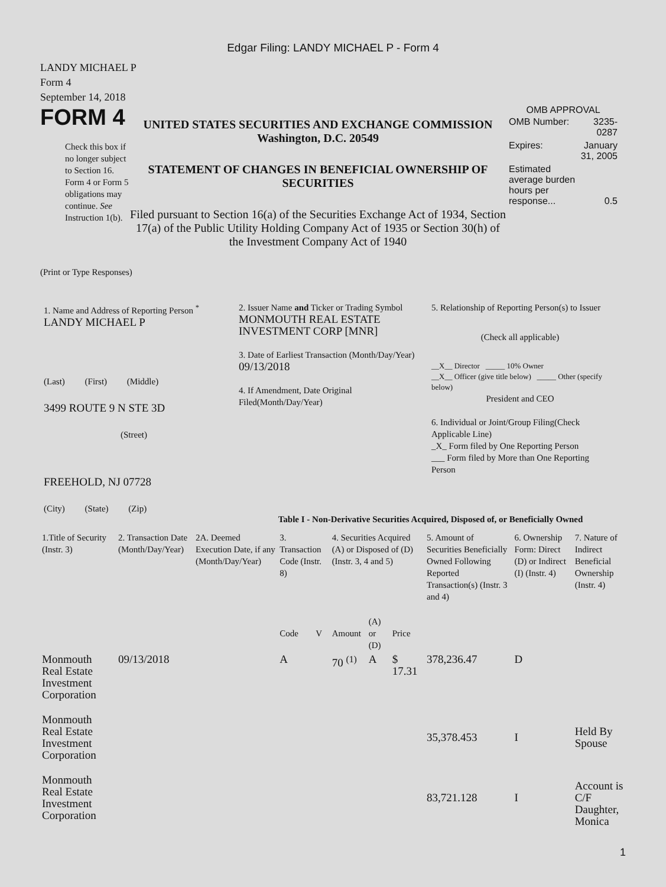Edgar Filing: LANDY MICHAEL P - Form 4
LANDY MICHAEL P
Form 4
September 14, 2018
FORM 4
Check this box if no longer subject to Section 16. Form 4 or Form 5 obligations may continue. See Instruction 1(b).
UNITED STATES SECURITIES AND EXCHANGE COMMISSION
Washington, D.C. 20549
STATEMENT OF CHANGES IN BENEFICIAL OWNERSHIP OF SECURITIES
Filed pursuant to Section 16(a) of the Securities Exchange Act of 1934, Section 17(a) of the Public Utility Holding Company Act of 1935 or Section 30(h) of the Investment Company Act of 1940
OMB APPROVAL
| OMB Number: | 3235-0287 |
| Expires: | January 31, 2005 |
| Estimated average burden hours per response... | 0.5 |
(Print or Type Responses)
1. Name and Address of Reporting Person <sup>*</sup>
LANDY MICHAEL P
(Last) (First) (Middle)
3499 ROUTE 9 N STE 3D
(Street)
FREEHOLD, NJ 07728
(City) (State) (Zip)
2. Issuer Name and Ticker or Trading Symbol
MONMOUTH REAL ESTATE INVESTMENT CORP [MNR]
3. Date of Earliest Transaction (Month/Day/Year)
09/13/2018
4. If Amendment, Date Original Filed(Month/Day/Year)
5. Relationship of Reporting Person(s) to Issuer
(Check all applicable)
__X__ Director _____ 10% Owner
__X__ Officer (give title below) _____ Other (specify below)
President and CEO
6. Individual or Joint/Group Filing(Check Applicable Line)
_X_ Form filed by One Reporting Person
___ Form filed by More than One Reporting Person
Table I - Non-Derivative Securities Acquired, Disposed of, or Beneficially Owned
| 1.Title of Security (Instr. 3) | 2. Transaction Date (Month/Day/Year) | 2A. Deemed Execution Date, if any (Month/Day/Year) | 3. Transaction Code (Instr. 8) | | 4. Securities Acquired (A) or Disposed of (D) (Instr. 3, 4 and 5) | | | 5. Amount of Securities Beneficially Owned Following Reported Transaction(s) (Instr. 3 and 4) | 6. Ownership Form: Direct (D) or Indirect (I) (Instr. 4) | 7. Nature of Indirect Beneficial Ownership (Instr. 4) |
| --- | --- | --- | --- | --- | --- | --- | --- | --- | --- | --- |
| | | | Code | V | Amount | (A) or (D) | Price | | | |
| Monmouth Real Estate Investment Corporation | 09/13/2018 | | A | | 70 <sup>(1)</sup> | A | $ 17.31 | 378,236.47 | D | |
| Monmouth Real Estate Investment Corporation | | | | | | | | 35,378.453 | I | Held By Spouse |
| Monmouth Real Estate Investment Corporation | | | | | | | | 83,721.128 | I | Account is C/F Daughter, Monica |
1